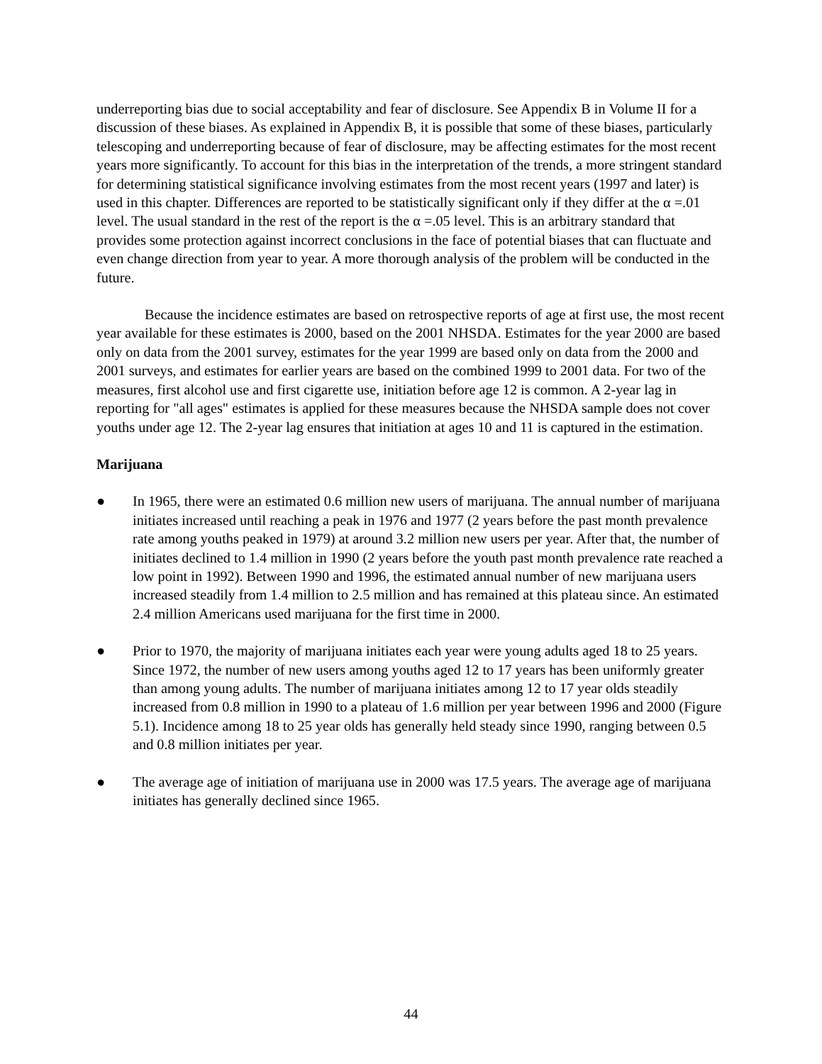underreporting bias due to social acceptability and fear of disclosure. See Appendix B in Volume II for a discussion of these biases. As explained in Appendix B, it is possible that some of these biases, particularly telescoping and underreporting because of fear of disclosure, may be affecting estimates for the most recent years more significantly. To account for this bias in the interpretation of the trends, a more stringent standard for determining statistical significance involving estimates from the most recent years (1997 and later) is used in this chapter. Differences are reported to be statistically significant only if they differ at the α =.01 level. The usual standard in the rest of the report is the α =.05 level. This is an arbitrary standard that provides some protection against incorrect conclusions in the face of potential biases that can fluctuate and even change direction from year to year. A more thorough analysis of the problem will be conducted in the future.
Because the incidence estimates are based on retrospective reports of age at first use, the most recent year available for these estimates is 2000, based on the 2001 NHSDA. Estimates for the year 2000 are based only on data from the 2001 survey, estimates for the year 1999 are based only on data from the 2000 and 2001 surveys, and estimates for earlier years are based on the combined 1999 to 2001 data. For two of the measures, first alcohol use and first cigarette use, initiation before age 12 is common. A 2-year lag in reporting for "all ages" estimates is applied for these measures because the NHSDA sample does not cover youths under age 12. The 2-year lag ensures that initiation at ages 10 and 11 is captured in the estimation.
Marijuana
● In 1965, there were an estimated 0.6 million new users of marijuana. The annual number of marijuana initiates increased until reaching a peak in 1976 and 1977 (2 years before the past month prevalence rate among youths peaked in 1979) at around 3.2 million new users per year. After that, the number of initiates declined to 1.4 million in 1990 (2 years before the youth past month prevalence rate reached a low point in 1992). Between 1990 and 1996, the estimated annual number of new marijuana users increased steadily from 1.4 million to 2.5 million and has remained at this plateau since. An estimated 2.4 million Americans used marijuana for the first time in 2000.
● Prior to 1970, the majority of marijuana initiates each year were young adults aged 18 to 25 years. Since 1972, the number of new users among youths aged 12 to 17 years has been uniformly greater than among young adults. The number of marijuana initiates among 12 to 17 year olds steadily increased from 0.8 million in 1990 to a plateau of 1.6 million per year between 1996 and 2000 (Figure 5.1). Incidence among 18 to 25 year olds has generally held steady since 1990, ranging between 0.5 and 0.8 million initiates per year.
● The average age of initiation of marijuana use in 2000 was 17.5 years. The average age of marijuana initiates has generally declined since 1965.
44